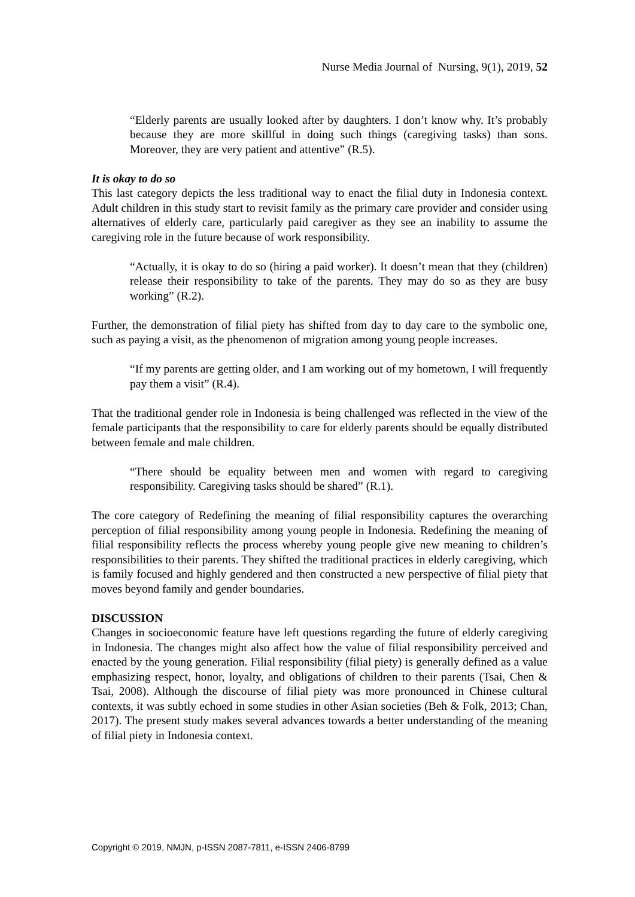Nurse Media Journal of Nursing, 9(1), 2019, 52
“Elderly parents are usually looked after by daughters. I don’t know why. It’s probably because they are more skillful in doing such things (caregiving tasks) than sons. Moreover, they are very patient and attentive” (R.5).
It is okay to do so
This last category depicts the less traditional way to enact the filial duty in Indonesia context. Adult children in this study start to revisit family as the primary care provider and consider using alternatives of elderly care, particularly paid caregiver as they see an inability to assume the caregiving role in the future because of work responsibility.
“Actually, it is okay to do so (hiring a paid worker). It doesn’t mean that they (children) release their responsibility to take of the parents. They may do so as they are busy working” (R.2).
Further, the demonstration of filial piety has shifted from day to day care to the symbolic one, such as paying a visit, as the phenomenon of migration among young people increases.
“If my parents are getting older, and I am working out of my hometown, I will frequently pay them a visit” (R.4).
That the traditional gender role in Indonesia is being challenged was reflected in the view of the female participants that the responsibility to care for elderly parents should be equally distributed between female and male children.
“There should be equality between men and women with regard to caregiving responsibility. Caregiving tasks should be shared” (R.1).
The core category of Redefining the meaning of filial responsibility captures the overarching perception of filial responsibility among young people in Indonesia. Redefining the meaning of filial responsibility reflects the process whereby young people give new meaning to children’s responsibilities to their parents. They shifted the traditional practices in elderly caregiving, which is family focused and highly gendered and then constructed a new perspective of filial piety that moves beyond family and gender boundaries.
DISCUSSION
Changes in socioeconomic feature have left questions regarding the future of elderly caregiving in Indonesia. The changes might also affect how the value of filial responsibility perceived and enacted by the young generation. Filial responsibility (filial piety) is generally defined as a value emphasizing respect, honor, loyalty, and obligations of children to their parents (Tsai, Chen & Tsai, 2008). Although the discourse of filial piety was more pronounced in Chinese cultural contexts, it was subtly echoed in some studies in other Asian societies (Beh & Folk, 2013; Chan, 2017). The present study makes several advances towards a better understanding of the meaning of filial piety in Indonesia context.
Copyright © 2019, NMJN, p-ISSN 2087-7811, e-ISSN 2406-8799